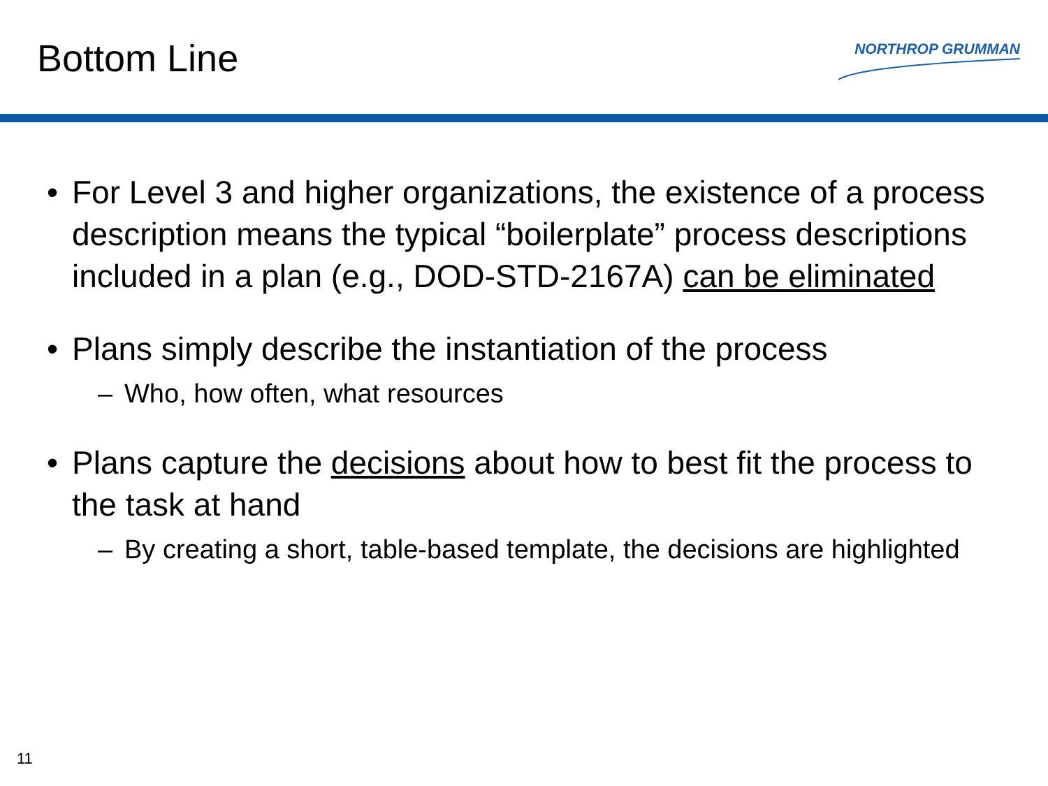Bottom Line
NORTHROP GRUMMAN
• For Level 3 and higher organizations, the existence of a process description means the typical “boilerplate” process descriptions included in a plan (e.g., DOD-STD-2167A) can be eliminated
• Plans simply describe the instantiation of the process
– Who, how often, what resources
• Plans capture the decisions about how to best fit the process to the task at hand
– By creating a short, table-based template, the decisions are highlighted
11